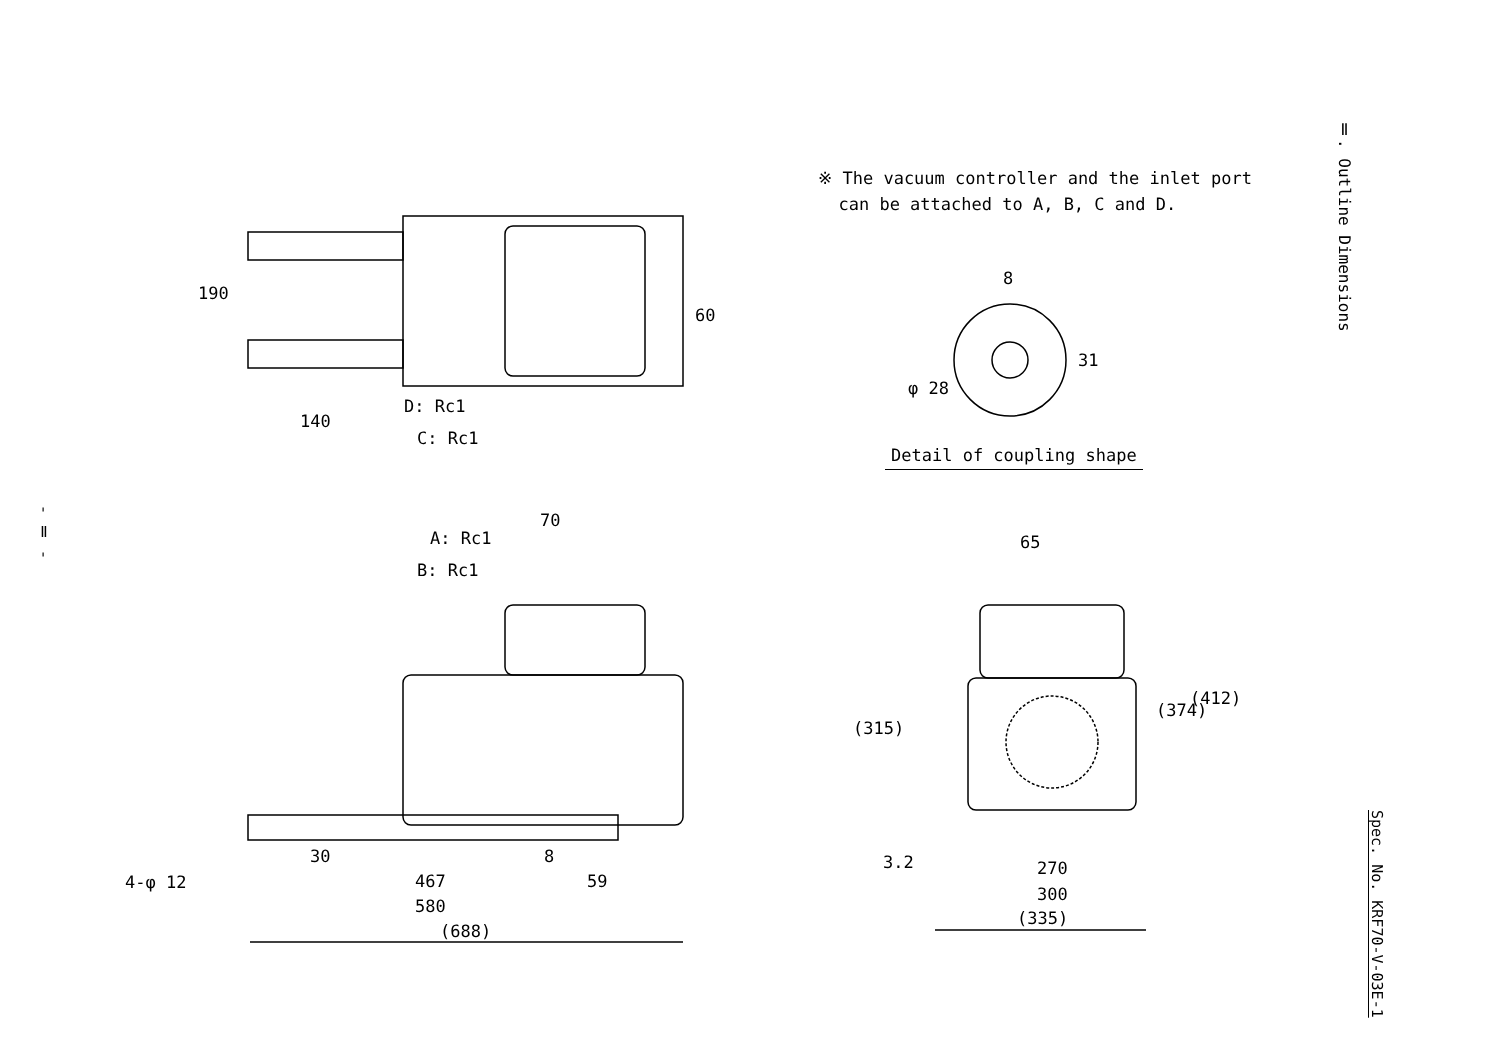※ The vacuum controller and the inlet port
can be attached to A, B, C and D.
Ⅱ. Outline Dimensions
Spec. No. KRF70-V-03E-1
- Ⅱ -
Detail of coupling shape
190
140
D: Rc1
C: Rc1
60
8
φ 28
31
70
A: Rc1
B: Rc1
4-φ 12
30 8
467 59
580
(688)
65
(315)
(374)
(412)
3.2 270
300
(335)